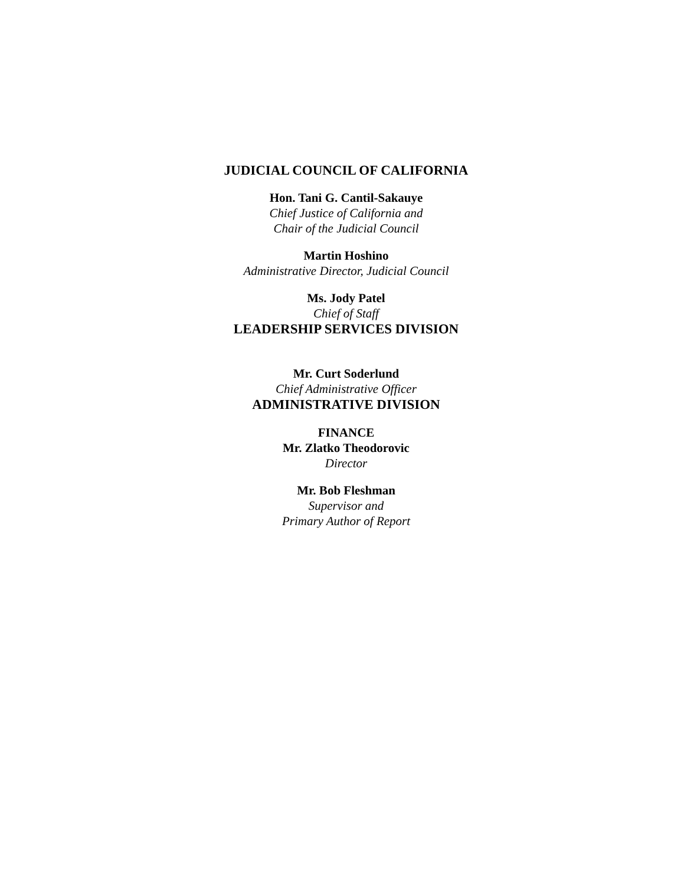JUDICIAL COUNCIL OF CALIFORNIA
Hon. Tani G. Cantil-Sakauye
Chief Justice of California and
Chair of the Judicial Council
Martin Hoshino
Administrative Director, Judicial Council
Ms. Jody Patel
Chief of Staff
LEADERSHIP SERVICES DIVISION
Mr. Curt Soderlund
Chief Administrative Officer
ADMINISTRATIVE DIVISION
FINANCE
Mr. Zlatko Theodorovic
Director
Mr. Bob Fleshman
Supervisor and
Primary Author of Report